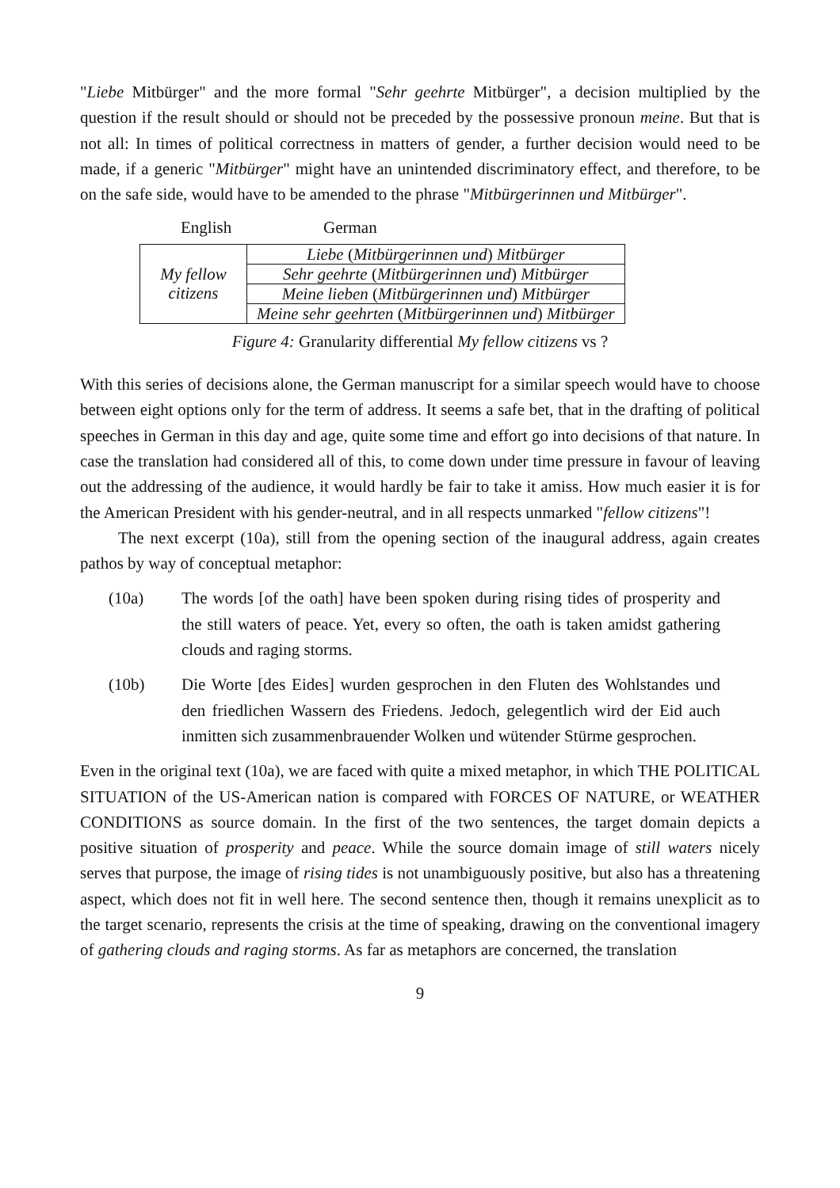"Liebe Mitbürger" and the more formal "Sehr geehrte Mitbürger", a decision multiplied by the question if the result should or should not be preceded by the possessive pronoun meine. But that is not all: In times of political correctness in matters of gender, a further decision would need to be made, if a generic "Mitbürger" might have an unintended discriminatory effect, and therefore, to be on the safe side, would have to be amended to the phrase "Mitbürgerinnen und Mitbürger".
English German
| My fellow citizens | Liebe ( Mitbürgerinnen und ) Mitbürger |
| | Sehr geehrte ( Mitbürgerinnen und ) Mitbürger |
| | Meine lieben ( Mitbürgerinnen und ) Mitbürger |
| | Meine sehr geehrten ( Mitbürgerinnen und ) Mitbürger |
Figure 4: Granularity differential My fellow citizens vs ?
With this series of decisions alone, the German manuscript for a similar speech would have to choose between eight options only for the term of address. It seems a safe bet, that in the drafting of political speeches in German in this day and age, quite some time and effort go into decisions of that nature. In case the translation had considered all of this, to come down under time pressure in favour of leaving out the addressing of the audience, it would hardly be fair to take it amiss. How much easier it is for the American President with his gender-neutral, and in all respects unmarked "fellow citizens"!
The next excerpt (10a), still from the opening section of the inaugural address, again creates pathos by way of conceptual metaphor:
(10a) The words [of the oath] have been spoken during rising tides of prosperity and the still waters of peace. Yet, every so often, the oath is taken amidst gathering clouds and raging storms.
(10b) Die Worte [des Eides] wurden gesprochen in den Fluten des Wohlstandes und den friedlichen Wassern des Friedens. Jedoch, gelegentlich wird der Eid auch inmitten sich zusammenbrauender Wolken und wütender Stürme gesprochen.
Even in the original text (10a), we are faced with quite a mixed metaphor, in which THE POLITICAL SITUATION of the US-American nation is compared with FORCES OF NATURE, or WEATHER CONDITIONS as source domain. In the first of the two sentences, the target domain depicts a positive situation of prosperity and peace. While the source domain image of still waters nicely serves that purpose, the image of rising tides is not unambiguously positive, but also has a threatening aspect, which does not fit in well here. The second sentence then, though it remains unexplicit as to the target scenario, represents the crisis at the time of speaking, drawing on the conventional imagery of gathering clouds and raging storms. As far as metaphors are concerned, the translation
9